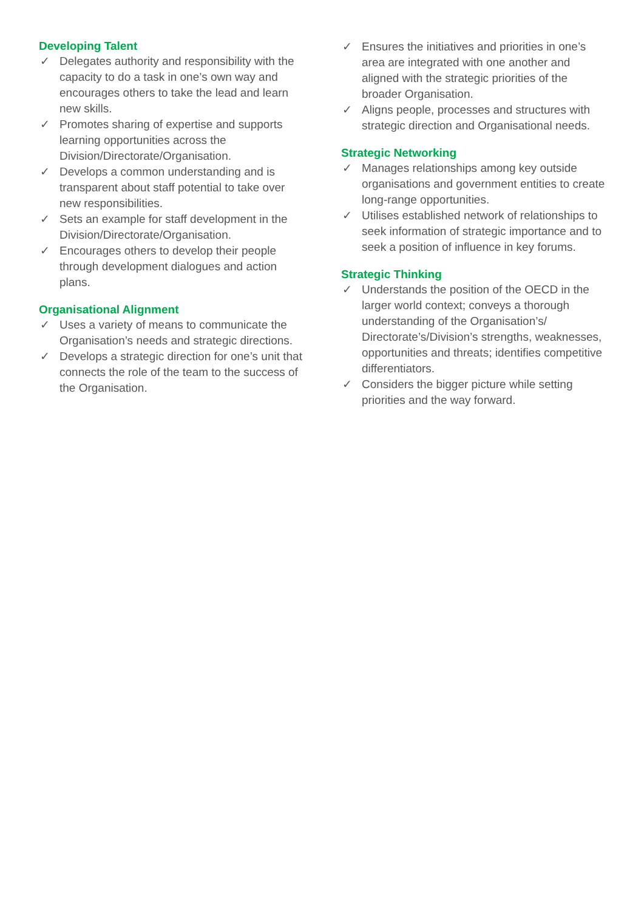Developing Talent
✓ Delegates authority and responsibility with the capacity to do a task in one’s own way and encourages others to take the lead and learn new skills.
✓ Promotes sharing of expertise and supports learning opportunities across the Division/Directorate/Organisation.
✓ Develops a common understanding and is transparent about staff potential to take over new responsibilities.
✓ Sets an example for staff development in the Division/Directorate/Organisation.
✓ Encourages others to develop their people through development dialogues and action plans.
Organisational Alignment
✓ Uses a variety of means to communicate the Organisation’s needs and strategic directions.
✓ Develops a strategic direction for one’s unit that connects the role of the team to the success of the Organisation.
✓ Ensures the initiatives and priorities in one’s area are integrated with one another and aligned with the strategic priorities of the broader Organisation.
✓ Aligns people, processes and structures with strategic direction and Organisational needs.
Strategic Networking
✓ Manages relationships among key outside organisations and government entities to create long-range opportunities.
✓ Utilises established network of relationships to seek information of strategic importance and to seek a position of influence in key forums.
Strategic Thinking
✓ Understands the position of the OECD in the larger world context; conveys a thorough understanding of the Organisation’s/ Directorate’s/Division’s strengths, weaknesses, opportunities and threats; identifies competitive differentiators.
✓ Considers the bigger picture while setting priorities and the way forward.